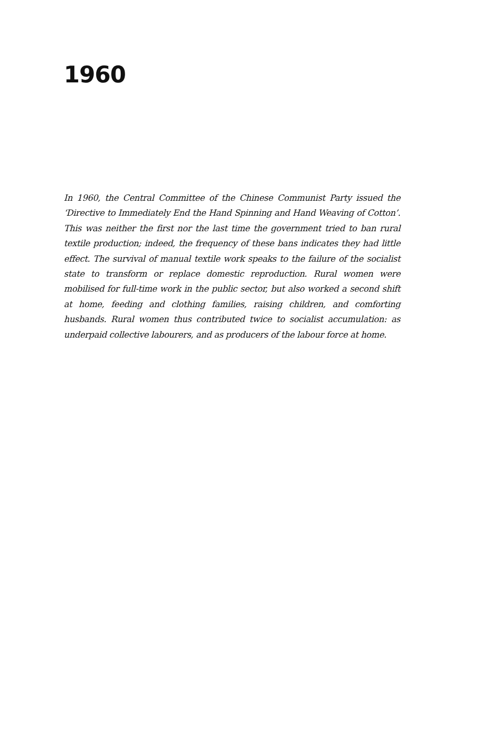1960
In 1960, the Central Committee of the Chinese Communist Party issued the ‘Directive to Immediately End the Hand Spinning and Hand Weaving of Cotton’. This was neither the first nor the last time the government tried to ban rural textile production; indeed, the frequency of these bans indicates they had little effect. The survival of manual textile work speaks to the failure of the socialist state to transform or replace domestic reproduction. Rural women were mobilised for full-time work in the public sector, but also worked a second shift at home, feeding and clothing families, raising children, and comforting husbands. Rural women thus contributed twice to socialist accumulation: as underpaid collective labourers, and as producers of the labour force at home.